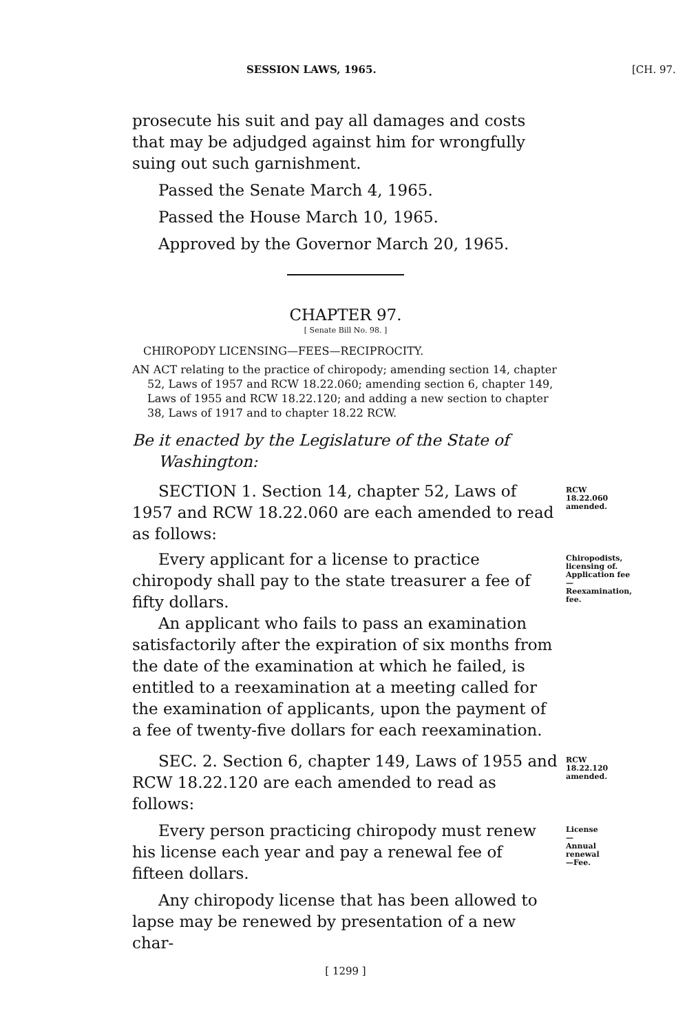SESSION LAWS, 1965. [CH. 97.
prosecute his suit and pay all damages and costs that may be adjudged against him for wrongfully suing out such garnishment.
Passed the Senate March 4, 1965.
Passed the House March 10, 1965.
Approved by the Governor March 20, 1965.
CHAPTER 97.
[ Senate Bill No. 98. ]
CHIROPODY LICENSING—FEES—RECIPROCITY.
AN ACT relating to the practice of chiropody; amending section 14, chapter 52, Laws of 1957 and RCW 18.22.060; amending section 6, chapter 149, Laws of 1955 and RCW 18.22.120; and adding a new section to chapter 38, Laws of 1917 and to chapter 18.22 RCW.
Be it enacted by the Legislature of the State of Washington:
SECTION 1. Section 14, chapter 52, Laws of 1957 and RCW 18.22.060 are each amended to read as follows:
RCW 18.22.060 amended.
Every applicant for a license to practice chiropody shall pay to the state treasurer a fee of fifty dollars.
An applicant who fails to pass an examination satisfactorily after the expiration of six months from the date of the examination at which he failed, is entitled to a reexamination at a meeting called for the examination of applicants, upon the payment of a fee of twenty-five dollars for each reexamination.
Chiropodists, licensing of. Application fee —Reexamination, fee.
SEC. 2. Section 6, chapter 149, Laws of 1955 and RCW 18.22.120 are each amended to read as follows:
RCW 18.22.120 amended.
Every person practicing chiropody must renew his license each year and pay a renewal fee of fifteen dollars.
License—Annual renewal—Fee.
Any chiropody license that has been allowed to lapse may be renewed by presentation of a new char-
[ 1299 ]